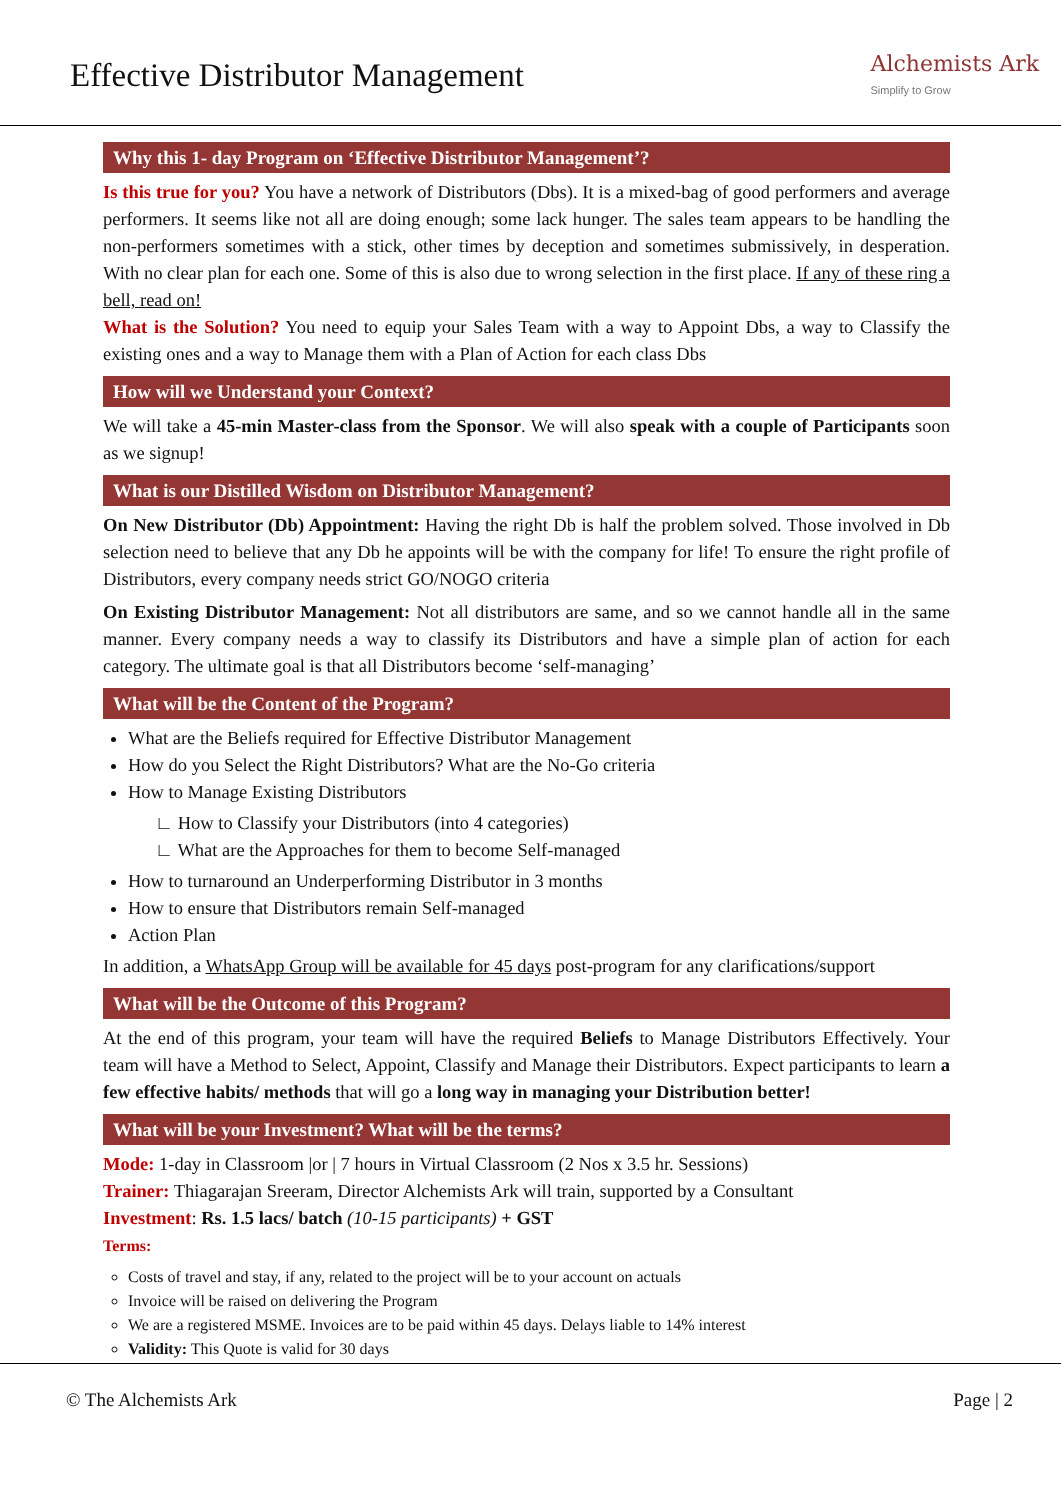Effective Distributor Management
Alchemists Ark
Simplify to Grow
Why this 1- day Program on ‘Effective Distributor Management’?
Is this true for you? You have a network of Distributors (Dbs). It is a mixed-bag of good performers and average performers. It seems like not all are doing enough; some lack hunger. The sales team appears to be handling the non-performers sometimes with a stick, other times by deception and sometimes submissively, in desperation. With no clear plan for each one. Some of this is also due to wrong selection in the first place. If any of these ring a bell, read on!
What is the Solution? You need to equip your Sales Team with a way to Appoint Dbs, a way to Classify the existing ones and a way to Manage them with a Plan of Action for each class Dbs
How will we Understand your Context?
We will take a 45-min Master-class from the Sponsor. We will also speak with a couple of Participants soon as we signup!
What is our Distilled Wisdom on Distributor Management?
On New Distributor (Db) Appointment: Having the right Db is half the problem solved. Those involved in Db selection need to believe that any Db he appoints will be with the company for life! To ensure the right profile of Distributors, every company needs strict GO/NOGO criteria
On Existing Distributor Management: Not all distributors are same, and so we cannot handle all in the same manner. Every company needs a way to classify its Distributors and have a simple plan of action for each category. The ultimate goal is that all Distributors become ‘self-managing’
What will be the Content of the Program?
What are the Beliefs required for Effective Distributor Management
How do you Select the Right Distributors? What are the No-Go criteria
How to Manage Existing Distributors
∟ How to Classify your Distributors (into 4 categories)
∟ What are the Approaches for them to become Self-managed
How to turnaround an Underperforming Distributor in 3 months
How to ensure that Distributors remain Self-managed
Action Plan
In addition, a WhatsApp Group will be available for 45 days post-program for any clarifications/support
What will be the Outcome of this Program?
At the end of this program, your team will have the required Beliefs to Manage Distributors Effectively. Your team will have a Method to Select, Appoint, Classify and Manage their Distributors. Expect participants to learn a few effective habits/ methods that will go a long way in managing your Distribution better!
What will be your Investment? What will be the terms?
Mode: 1-day in Classroom |or | 7 hours in Virtual Classroom (2 Nos x 3.5 hr. Sessions)
Trainer: Thiagarajan Sreeram, Director Alchemists Ark will train, supported by a Consultant
Investment: Rs. 1.5 lacs/ batch (10-15 participants) + GST
Terms:
Costs of travel and stay, if any, related to the project will be to your account on actuals
Invoice will be raised on delivering the Program
We are a registered MSME. Invoices are to be paid within 45 days. Delays liable to 14% interest
Validity: This Quote is valid for 30 days
© The Alchemists Ark Page | 2